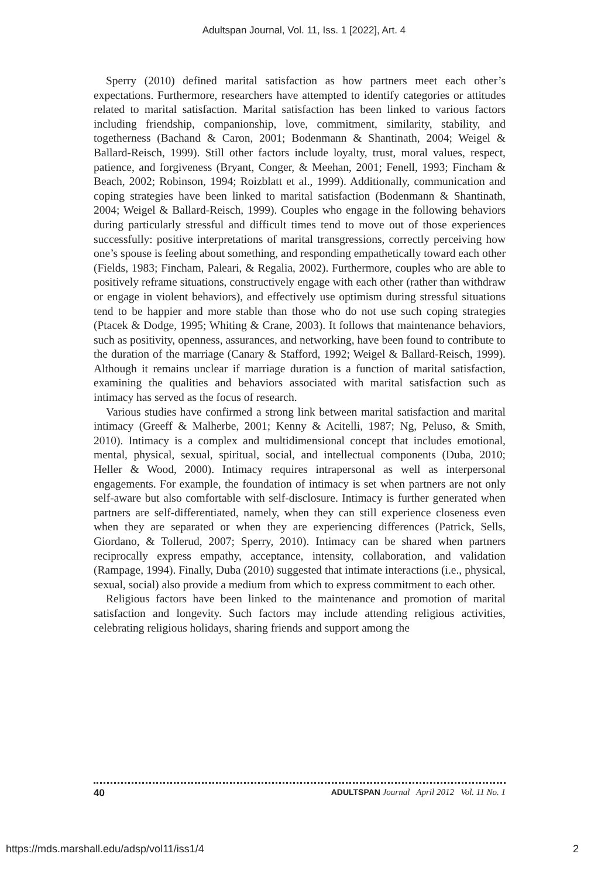Adultspan Journal, Vol. 11, Iss. 1 [2022], Art. 4
Sperry (2010) defined marital satisfaction as how partners meet each other’s expectations. Furthermore, researchers have attempted to identify categories or attitudes related to marital satisfaction. Marital satisfaction has been linked to various factors including friendship, companionship, love, commitment, similarity, stability, and togetherness (Bachand & Caron, 2001; Bodenmann & Shantinath, 2004; Weigel & Ballard-Reisch, 1999). Still other factors include loyalty, trust, moral values, respect, patience, and forgiveness (Bryant, Conger, & Meehan, 2001; Fenell, 1993; Fincham & Beach, 2002; Robinson, 1994; Roizblatt et al., 1999). Additionally, communication and coping strategies have been linked to marital satisfaction (Bodenmann & Shantinath, 2004; Weigel & Ballard-Reisch, 1999). Couples who engage in the following behaviors during particularly stressful and difficult times tend to move out of those experiences successfully: positive interpretations of marital transgressions, correctly perceiving how one’s spouse is feeling about something, and responding empathetically toward each other (Fields, 1983; Fincham, Paleari, & Regalia, 2002). Furthermore, couples who are able to positively reframe situations, constructively engage with each other (rather than withdraw or engage in violent behaviors), and effectively use optimism during stressful situations tend to be happier and more stable than those who do not use such coping strategies (Ptacek & Dodge, 1995; Whiting & Crane, 2003). It follows that maintenance behaviors, such as positivity, openness, assurances, and networking, have been found to contribute to the duration of the marriage (Canary & Stafford, 1992; Weigel & Ballard-Reisch, 1999). Although it remains unclear if marriage duration is a function of marital satisfaction, examining the qualities and behaviors associated with marital satisfaction such as intimacy has served as the focus of research.
Various studies have confirmed a strong link between marital satisfaction and marital intimacy (Greeff & Malherbe, 2001; Kenny & Acitelli, 1987; Ng, Peluso, & Smith, 2010). Intimacy is a complex and multidimensional concept that includes emotional, mental, physical, sexual, spiritual, social, and intellectual components (Duba, 2010; Heller & Wood, 2000). Intimacy requires intrapersonal as well as interpersonal engagements. For example, the foundation of intimacy is set when partners are not only self-aware but also comfortable with self-disclosure. Intimacy is further generated when partners are self-differentiated, namely, when they can still experience closeness even when they are separated or when they are experiencing differences (Patrick, Sells, Giordano, & Tollerud, 2007; Sperry, 2010). Intimacy can be shared when partners reciprocally express empathy, acceptance, intensity, collaboration, and validation (Rampage, 1994). Finally, Duba (2010) suggested that intimate interactions (i.e., physical, sexual, social) also provide a medium from which to express commitment to each other.
Religious factors have been linked to the maintenance and promotion of marital satisfaction and longevity. Such factors may include attending religious activities, celebrating religious holidays, sharing friends and support among the
40 ADULTSPAN Journal April 2012 Vol. 11 No. 1
https://mds.marshall.edu/adsp/vol11/iss1/4 2